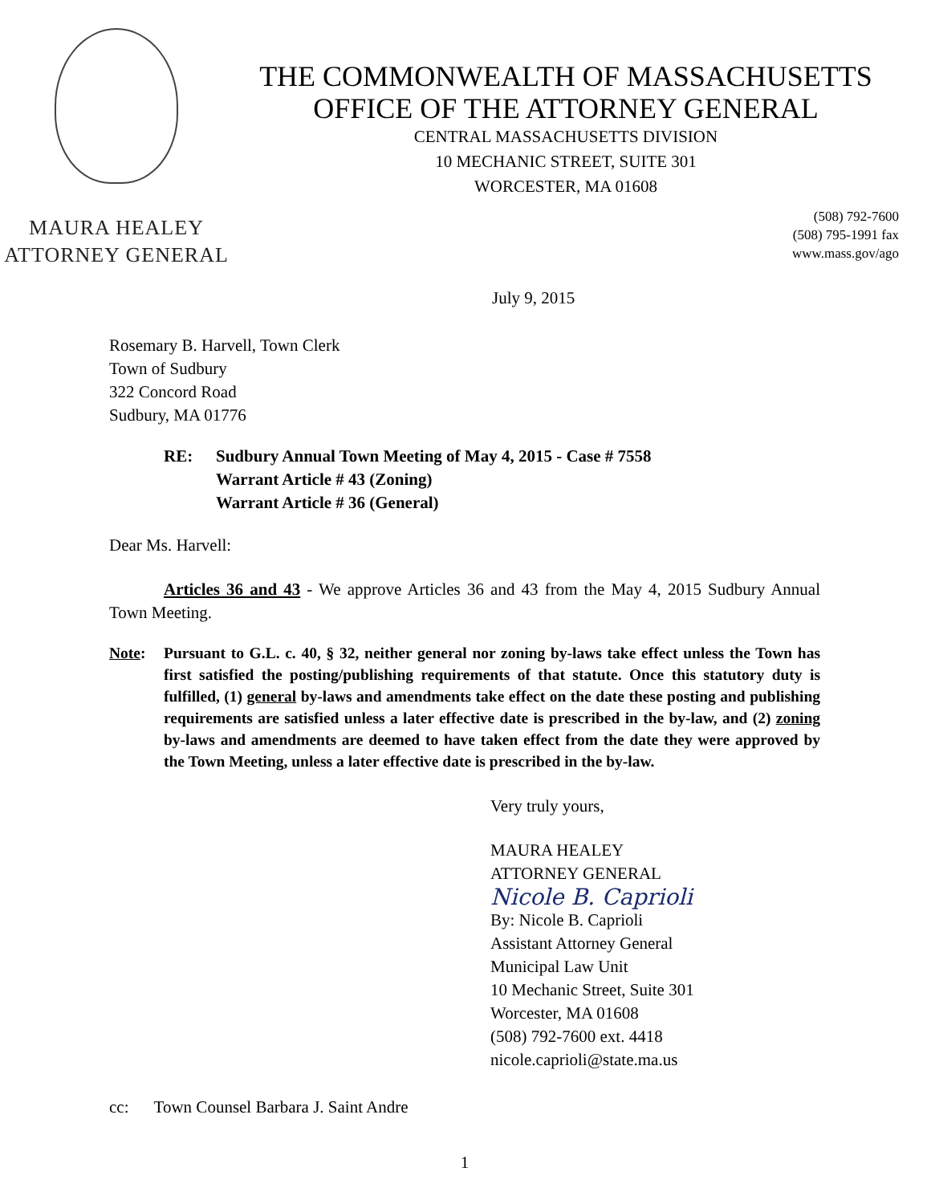MAURA HEALEY
ATTORNEY GENERAL
THE COMMONWEALTH OF MASSACHUSETTS
OFFICE OF THE ATTORNEY GENERAL
CENTRAL MASSACHUSETTS DIVISION
10 MECHANIC STREET, SUITE 301
WORCESTER, MA 01608
(508) 792-7600
(508) 795-1991 fax
www.mass.gov/ago
July 9, 2015
Rosemary B. Harvell, Town Clerk
Town of Sudbury
322 Concord Road
Sudbury, MA 01776
RE: Sudbury Annual Town Meeting of May 4, 2015 - Case # 7558
Warrant Article # 43 (Zoning)
Warrant Article # 36 (General)
Dear Ms. Harvell:
Articles 36 and 43 - We approve Articles 36 and 43 from the May 4, 2015 Sudbury Annual Town Meeting.
Note: Pursuant to G.L. c. 40, § 32, neither general nor zoning by-laws take effect unless the Town has first satisfied the posting/publishing requirements of that statute. Once this statutory duty is fulfilled, (1) general by-laws and amendments take effect on the date these posting and publishing requirements are satisfied unless a later effective date is prescribed in the by-law, and (2) zoning by-laws and amendments are deemed to have taken effect from the date they were approved by the Town Meeting, unless a later effective date is prescribed in the by-law.
Very truly yours,
MAURA HEALEY
ATTORNEY GENERAL
Nicole B. Caprioli
By: Nicole B. Caprioli
Assistant Attorney General
Municipal Law Unit
10 Mechanic Street, Suite 301
Worcester, MA 01608
(508) 792-7600 ext. 4418
nicole.caprioli@state.ma.us
cc: Town Counsel Barbara J. Saint Andre
1